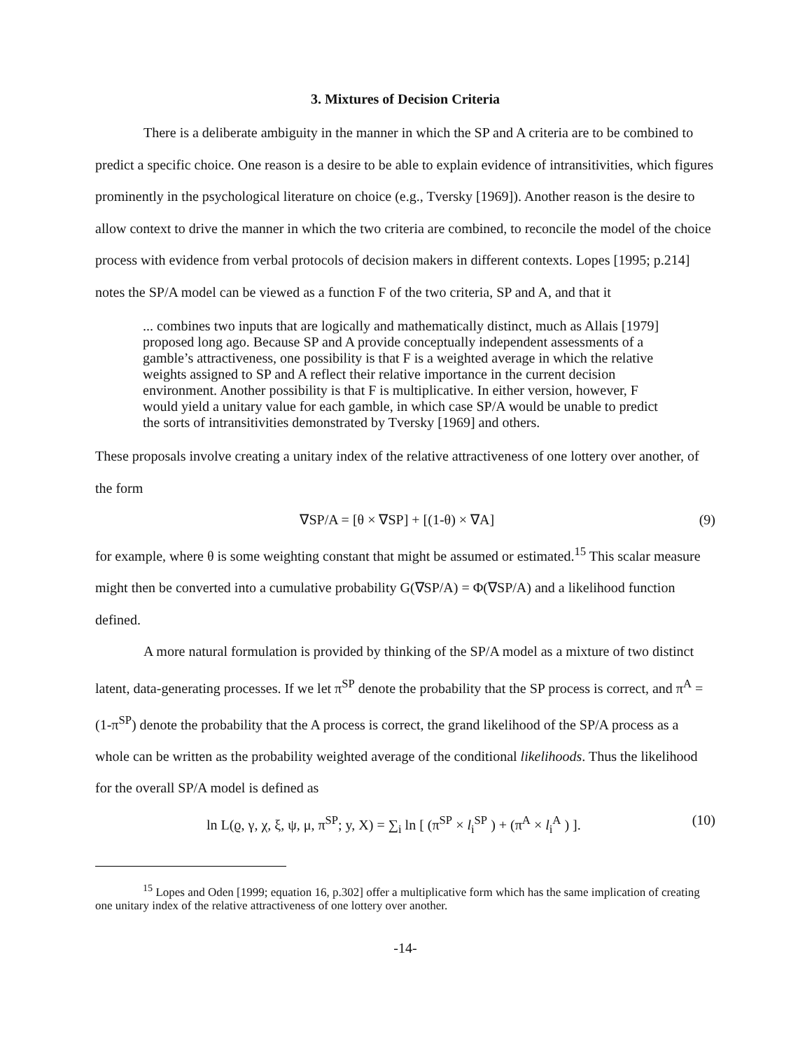3. Mixtures of Decision Criteria
There is a deliberate ambiguity in the manner in which the SP and A criteria are to be combined to predict a specific choice. One reason is a desire to be able to explain evidence of intransitivities, which figures prominently in the psychological literature on choice (e.g., Tversky [1969]). Another reason is the desire to allow context to drive the manner in which the two criteria are combined, to reconcile the model of the choice process with evidence from verbal protocols of decision makers in different contexts. Lopes [1995; p.214] notes the SP/A model can be viewed as a function F of the two criteria, SP and A, and that it
... combines two inputs that are logically and mathematically distinct, much as Allais [1979] proposed long ago. Because SP and A provide conceptually independent assessments of a gamble’s attractiveness, one possibility is that F is a weighted average in which the relative weights assigned to SP and A reflect their relative importance in the current decision environment. Another possibility is that F is multiplicative. In either version, however, F would yield a unitary value for each gamble, in which case SP/A would be unable to predict the sorts of intransitivities demonstrated by Tversky [1969] and others.
These proposals involve creating a unitary index of the relative attractiveness of one lottery over another, of the form
∇SP/A = [θ × ∇SP] + [(1-θ) × ∇A] (9)
for example, where θ is some weighting constant that might be assumed or estimated.<sup>15</sup> This scalar measure might then be converted into a cumulative probability G(∇SP/A) = Φ(∇SP/A) and a likelihood function defined.
A more natural formulation is provided by thinking of the SP/A model as a mixture of two distinct latent, data-generating processes. If we let π<sup>SP</sup> denote the probability that the SP process is correct, and π<sup>A</sup> = (1-π<sup>SP</sup>) denote the probability that the A process is correct, the grand likelihood of the SP/A process as a whole can be written as the probability weighted average of the conditional likelihoods. Thus the likelihood for the overall SP/A model is defined as
ln L(ϱ, γ, χ, ξ, ψ, μ, π<sup>SP</sup>; y, X) = ∑<sub>i</sub> ln [ (π<sup>SP</sup> × l<sub>i</sub><sup>SP</sup> ) + (π<sup>A</sup> × l<sub>i</sub><sup>A</sup> ) ]. (10)
<sup>15</sup> Lopes and Oden [1999; equation 16, p.302] offer a multiplicative form which has the same implication of creating one unitary index of the relative attractiveness of one lottery over another.
-14-